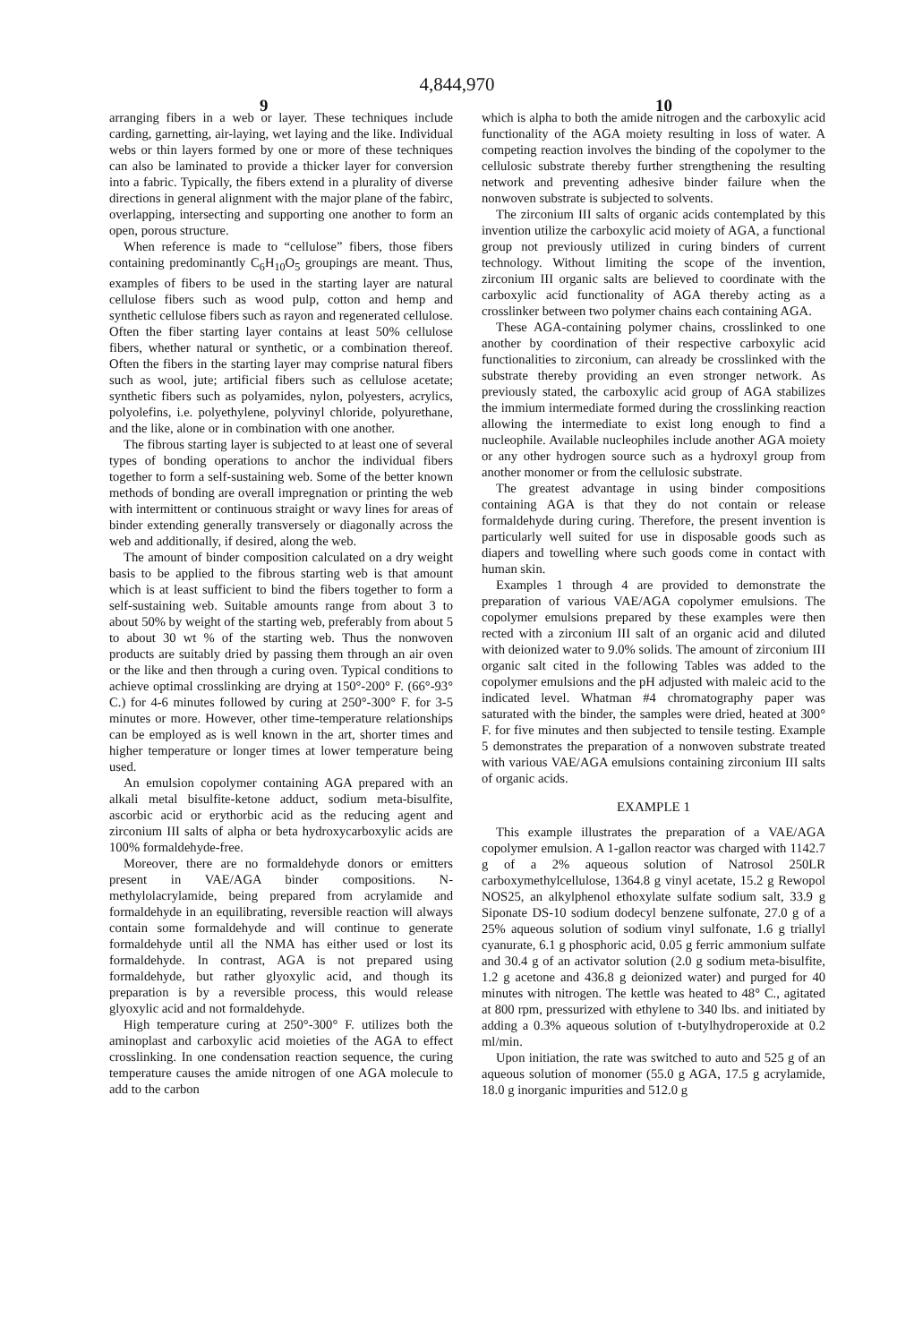4,844,970
9 10
arranging fibers in a web or layer. These techniques include carding, garnetting, air-laying, wet laying and the like. Individual webs or thin layers formed by one or more of these techniques can also be laminated to provide a thicker layer for conversion into a fabric. Typically, the fibers extend in a plurality of diverse directions in general alignment with the major plane of the fabirc, overlapping, intersecting and supporting one another to form an open, porous structure.
When reference is made to “cellulose” fibers, those fibers containing predominantly C<sub>6</sub>H<sub>10</sub>O<sub>5</sub> groupings are meant. Thus, examples of fibers to be used in the starting layer are natural cellulose fibers such as wood pulp, cotton and hemp and synthetic cellulose fibers such as rayon and regenerated cellulose. Often the fiber starting layer contains at least 50% cellulose fibers, whether natural or synthetic, or a combination thereof. Often the fibers in the starting layer may comprise natural fibers such as wool, jute; artificial fibers such as cellulose acetate; synthetic fibers such as polyamides, nylon, polyesters, acrylics, polyolefins, i.e. polyethylene, polyvinyl chloride, polyurethane, and the like, alone or in combination with one another.
The fibrous starting layer is subjected to at least one of several types of bonding operations to anchor the individual fibers together to form a self-sustaining web. Some of the better known methods of bonding are overall impregnation or printing the web with intermittent or continuous straight or wavy lines for areas of binder extending generally transversely or diagonally across the web and additionally, if desired, along the web.
The amount of binder composition calculated on a dry weight basis to be applied to the fibrous starting web is that amount which is at least sufficient to bind the fibers together to form a self-sustaining web. Suitable amounts range from about 3 to about 50% by weight of the starting web, preferably from about 5 to about 30 wt % of the starting web. Thus the nonwoven products are suitably dried by passing them through an air oven or the like and then through a curing oven. Typical conditions to achieve optimal crosslinking are drying at 150°-200° F. (66°-93° C.) for 4-6 minutes followed by curing at 250°-300° F. for 3-5 minutes or more. However, other time-temperature relationships can be employed as is well known in the art, shorter times and higher temperature or longer times at lower temperature being used.
An emulsion copolymer containing AGA prepared with an alkali metal bisulfite-ketone adduct, sodium meta-bisulfite, ascorbic acid or erythorbic acid as the reducing agent and zirconium III salts of alpha or beta hydroxycarboxylic acids are 100% formaldehyde-free.
Moreover, there are no formaldehyde donors or emitters present in VAE/AGA binder compositions. N-methylolacrylamide, being prepared from acrylamide and formaldehyde in an equilibrating, reversible reaction will always contain some formaldehyde and will continue to generate formaldehyde until all the NMA has either used or lost its formaldehyde. In contrast, AGA is not prepared using formaldehyde, but rather glyoxylic acid, and though its preparation is by a reversible process, this would release glyoxylic acid and not formaldehyde.
High temperature curing at 250°-300° F. utilizes both the aminoplast and carboxylic acid moieties of the AGA to effect crosslinking. In one condensation reaction sequence, the curing temperature causes the amide nitrogen of one AGA molecule to add to the carbon
which is alpha to both the amide nitrogen and the carboxylic acid functionality of the AGA moiety resulting in loss of water. A competing reaction involves the binding of the copolymer to the cellulosic substrate thereby further strengthening the resulting network and preventing adhesive binder failure when the nonwoven substrate is subjected to solvents.
The zirconium III salts of organic acids contemplated by this invention utilize the carboxylic acid moiety of AGA, a functional group not previously utilized in curing binders of current technology. Without limiting the scope of the invention, zirconium III organic salts are believed to coordinate with the carboxylic acid functionality of AGA thereby acting as a crosslinker between two polymer chains each containing AGA.
These AGA-containing polymer chains, crosslinked to one another by coordination of their respective carboxylic acid functionalities to zirconium, can already be crosslinked with the substrate thereby providing an even stronger network. As previously stated, the carboxylic acid group of AGA stabilizes the immium intermediate formed during the crosslinking reaction allowing the intermediate to exist long enough to find a nucleophile. Available nucleophiles include another AGA moiety or any other hydrogen source such as a hydroxyl group from another monomer or from the cellulosic substrate.
The greatest advantage in using binder compositions containing AGA is that they do not contain or release formaldehyde during curing. Therefore, the present invention is particularly well suited for use in disposable goods such as diapers and towelling where such goods come in contact with human skin.
Examples 1 through 4 are provided to demonstrate the preparation of various VAE/AGA copolymer emulsions. The copolymer emulsions prepared by these examples were then rected with a zirconium III salt of an organic acid and diluted with deionized water to 9.0% solids. The amount of zirconium III organic salt cited in the following Tables was added to the copolymer emulsions and the pH adjusted with maleic acid to the indicated level. Whatman #4 chromatography paper was saturated with the binder, the samples were dried, heated at 300° F. for five minutes and then subjected to tensile testing. Example 5 demonstrates the preparation of a nonwoven substrate treated with various VAE/AGA emulsions containing zirconium III salts of organic acids.
EXAMPLE 1
This example illustrates the preparation of a VAE/AGA copolymer emulsion. A 1-gallon reactor was charged with 1142.7 g of a 2% aqueous solution of Natrosol 250LR carboxymethylcellulose, 1364.8 g vinyl acetate, 15.2 g Rewopol NOS25, an alkylphenol ethoxylate sulfate sodium salt, 33.9 g Siponate DS-10 sodium dodecyl benzene sulfonate, 27.0 g of a 25% aqueous solution of sodium vinyl sulfonate, 1.6 g triallyl cyanurate, 6.1 g phosphoric acid, 0.05 g ferric ammonium sulfate and 30.4 g of an activator solution (2.0 g sodium meta-bisulfite, 1.2 g acetone and 436.8 g deionized water) and purged for 40 minutes with nitrogen. The kettle was heated to 48° C., agitated at 800 rpm, pressurized with ethylene to 340 lbs. and initiated by adding a 0.3% aqueous solution of t-butylhydroperoxide at 0.2 ml/min.
Upon initiation, the rate was switched to auto and 525 g of an aqueous solution of monomer (55.0 g AGA, 17.5 g acrylamide, 18.0 g inorganic impurities and 512.0 g